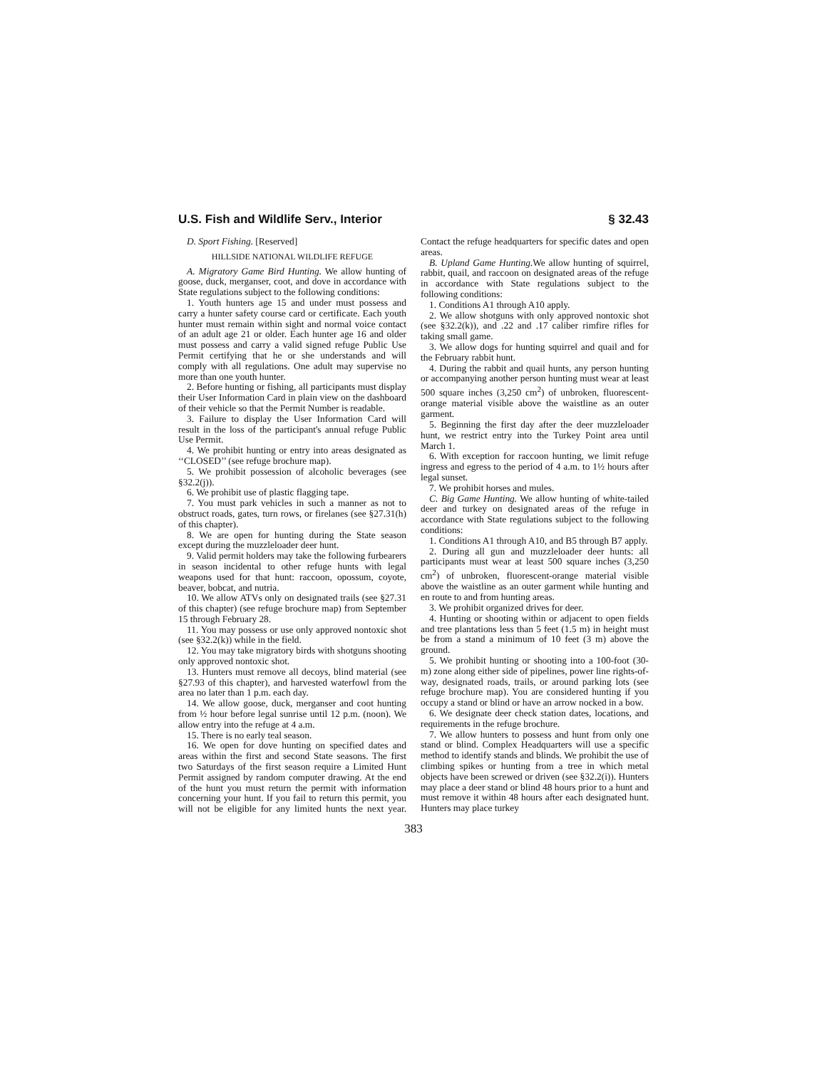U.S. Fish and Wildlife Serv., Interior § 32.43
D. Sport Fishing. [Reserved]
HILLSIDE NATIONAL WILDLIFE REFUGE
A. Migratory Game Bird Hunting. We allow hunting of goose, duck, merganser, coot, and dove in accordance with State regulations subject to the following conditions:
1. Youth hunters age 15 and under must possess and carry a hunter safety course card or certificate. Each youth hunter must remain within sight and normal voice contact of an adult age 21 or older. Each hunter age 16 and older must possess and carry a valid signed refuge Public Use Permit certifying that he or she understands and will comply with all regulations. One adult may supervise no more than one youth hunter.
2. Before hunting or fishing, all participants must display their User Information Card in plain view on the dashboard of their vehicle so that the Permit Number is readable.
3. Failure to display the User Information Card will result in the loss of the participant's annual refuge Public Use Permit.
4. We prohibit hunting or entry into areas designated as ‘‘CLOSED’’ (see refuge brochure map).
5. We prohibit possession of alcoholic beverages (see §32.2(j)).
6. We prohibit use of plastic flagging tape.
7. You must park vehicles in such a manner as not to obstruct roads, gates, turn rows, or firelanes (see §27.31(h) of this chapter).
8. We are open for hunting during the State season except during the muzzleloader deer hunt.
9. Valid permit holders may take the following furbearers in season incidental to other refuge hunts with legal weapons used for that hunt: raccoon, opossum, coyote, beaver, bobcat, and nutria.
10. We allow ATVs only on designated trails (see §27.31 of this chapter) (see refuge brochure map) from September 15 through February 28.
11. You may possess or use only approved nontoxic shot (see §32.2(k)) while in the field.
12. You may take migratory birds with shotguns shooting only approved nontoxic shot.
13. Hunters must remove all decoys, blind material (see §27.93 of this chapter), and harvested waterfowl from the area no later than 1 p.m. each day.
14. We allow goose, duck, merganser and coot hunting from ½ hour before legal sunrise until 12 p.m. (noon). We allow entry into the refuge at 4 a.m.
15. There is no early teal season.
16. We open for dove hunting on specified dates and areas within the first and second State seasons. The first two Saturdays of the first season require a Limited Hunt Permit assigned by random computer drawing. At the end of the hunt you must return the permit with information concerning your hunt. If you fail to return this permit, you will not be eligible for any limited hunts the next year. Contact the refuge headquarters for specific dates and open areas.
B. Upland Game Hunting. We allow hunting of squirrel, rabbit, quail, and raccoon on designated areas of the refuge in accordance with State regulations subject to the following conditions:
1. Conditions A1 through A10 apply.
2. We allow shotguns with only approved nontoxic shot (see §32.2(k)), and .22 and .17 caliber rimfire rifles for taking small game.
3. We allow dogs for hunting squirrel and quail and for the February rabbit hunt.
4. During the rabbit and quail hunts, any person hunting or accompanying another person hunting must wear at least 500 square inches (3,250 cm<sup>2</sup>) of unbroken, fluorescent-orange material visible above the waistline as an outer garment.
5. Beginning the first day after the deer muzzleloader hunt, we restrict entry into the Turkey Point area until March 1.
6. With exception for raccoon hunting, we limit refuge ingress and egress to the period of 4 a.m. to 1½ hours after legal sunset.
7. We prohibit horses and mules.
C. Big Game Hunting. We allow hunting of white-tailed deer and turkey on designated areas of the refuge in accordance with State regulations subject to the following conditions:
1. Conditions A1 through A10, and B5 through B7 apply.
2. During all gun and muzzleloader deer hunts: all participants must wear at least 500 square inches (3,250 cm<sup>2</sup>) of unbroken, fluorescent-orange material visible above the waistline as an outer garment while hunting and en route to and from hunting areas.
3. We prohibit organized drives for deer.
4. Hunting or shooting within or adjacent to open fields and tree plantations less than 5 feet (1.5 m) in height must be from a stand a minimum of 10 feet (3 m) above the ground.
5. We prohibit hunting or shooting into a 100-foot (30-m) zone along either side of pipelines, power line rights-of-way, designated roads, trails, or around parking lots (see refuge brochure map). You are considered hunting if you occupy a stand or blind or have an arrow nocked in a bow.
6. We designate deer check station dates, locations, and requirements in the refuge brochure.
7. We allow hunters to possess and hunt from only one stand or blind. Complex Headquarters will use a specific method to identify stands and blinds. We prohibit the use of climbing spikes or hunting from a tree in which metal objects have been screwed or driven (see §32.2(i)). Hunters may place a deer stand or blind 48 hours prior to a hunt and must remove it within 48 hours after each designated hunt. Hunters may place turkey
383